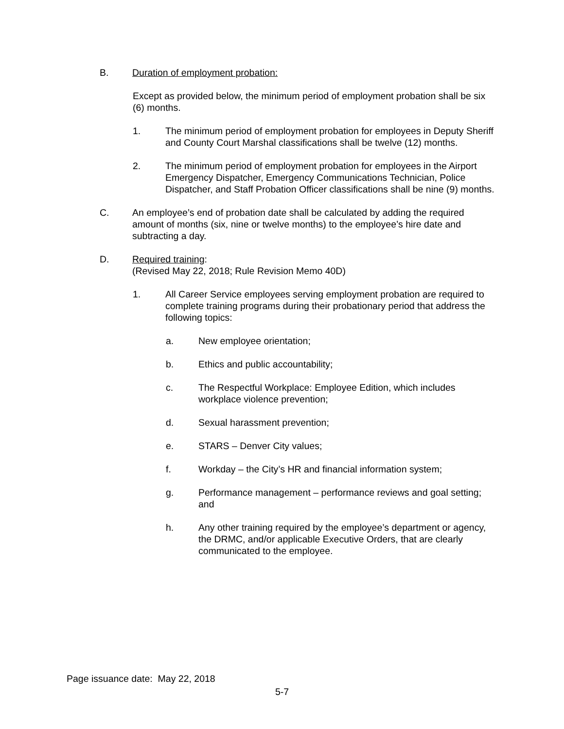B. Duration of employment probation:
Except as provided below, the minimum period of employment probation shall be six (6) months.
1. The minimum period of employment probation for employees in Deputy Sheriff and County Court Marshal classifications shall be twelve (12) months.
2. The minimum period of employment probation for employees in the Airport Emergency Dispatcher, Emergency Communications Technician, Police Dispatcher, and Staff Probation Officer classifications shall be nine (9) months.
C. An employee’s end of probation date shall be calculated by adding the required amount of months (six, nine or twelve months) to the employee’s hire date and subtracting a day.
D. Required training:
(Revised May 22, 2018; Rule Revision Memo 40D)
1. All Career Service employees serving employment probation are required to complete training programs during their probationary period that address the following topics:
a. New employee orientation;
b. Ethics and public accountability;
c. The Respectful Workplace: Employee Edition, which includes workplace violence prevention;
d. Sexual harassment prevention;
e. STARS – Denver City values;
f. Workday – the City’s HR and financial information system;
g. Performance management – performance reviews and goal setting; and
h. Any other training required by the employee’s department or agency, the DRMC, and/or applicable Executive Orders, that are clearly communicated to the employee.
Page issuance date: May 22, 2018
5-7